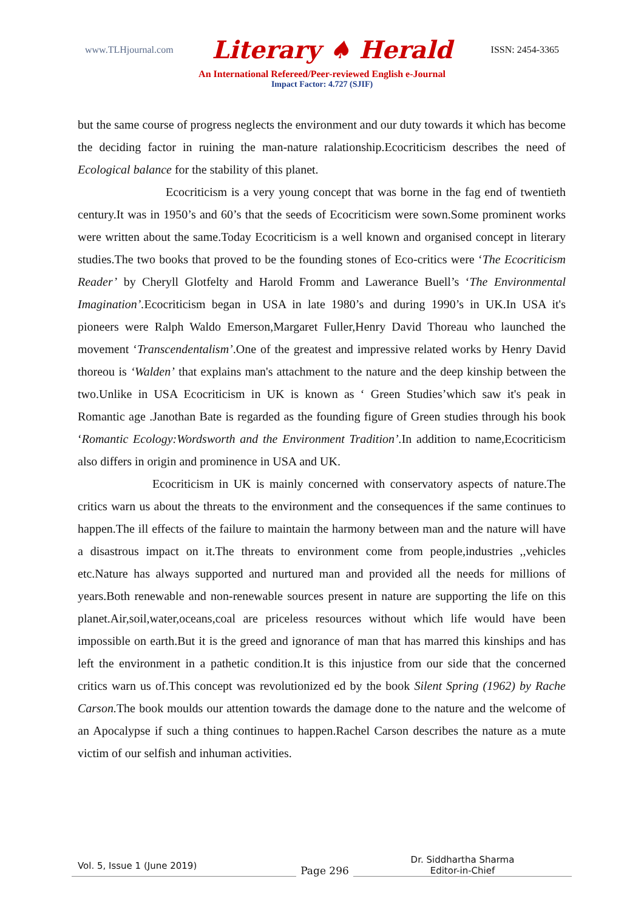www.TLHjournal.com Literary ♠ Herald ISSN: 2454-3365
An International Refereed/Peer-reviewed English e-Journal
Impact Factor: 4.727 (SJIF)
but the same course of progress neglects the environment and our duty towards it which has become the deciding factor in ruining the man-nature ralationship.Ecocriticism describes the need of Ecological balance for the stability of this planet.
Ecocriticism is a very young concept that was borne in the fag end of twentieth century.It was in 1950’s and 60’s that the seeds of Ecocriticism were sown.Some prominent works were written about the same.Today Ecocriticism is a well known and organised concept in literary studies.The two books that proved to be the founding stones of Eco-critics were ‘The Ecocriticism Reader’ by Cheryll Glotfelty and Harold Fromm and Lawerance Buell’s ‘The Environmental Imagination’. Ecocriticism began in USA in late 1980’s and during 1990’s in UK.In USA it's pioneers were Ralph Waldo Emerson,Margaret Fuller,Henry David Thoreau who launched the movement ‘Transcendentalism’.One of the greatest and impressive related works by Henry David thoreou is ‘Walden’ that explains man's attachment to the nature and the deep kinship between the two.Unlike in USA Ecocriticism in UK is known as ‘ Green Studies’which saw it's peak in Romantic age .Janothan Bate is regarded as the founding figure of Green studies through his book ‘Romantic Ecology:Wordsworth and the Environment Tradition’. In addition to name,Ecocriticism also differs in origin and prominence in USA and UK.
Ecocriticism in UK is mainly concerned with conservatory aspects of nature.The critics warn us about the threats to the environment and the consequences if the same continues to happen.The ill effects of the failure to maintain the harmony between man and the nature will have a disastrous impact on it.The threats to environment come from people,industries ,,vehicles etc.Nature has always supported and nurtured man and provided all the needs for millions of years.Both renewable and non-renewable sources present in nature are supporting the life on this planet.Air,soil,water,oceans,coal are priceless resources without which life would have been impossible on earth.But it is the greed and ignorance of man that has marred this kinships and has left the environment in a pathetic condition.It is this injustice from our side that the concerned critics warn us of.This concept was revolutionized ed by the book Silent Spring (1962) by Rache Carson. The book moulds our attention towards the damage done to the nature and the welcome of an Apocalypse if such a thing continues to happen.Rachel Carson describes the nature as a mute victim of our selfish and inhuman activities.
Vol. 5, Issue 1 (June 2019) Page 296 Dr. Siddhartha Sharma
Editor-in-Chief